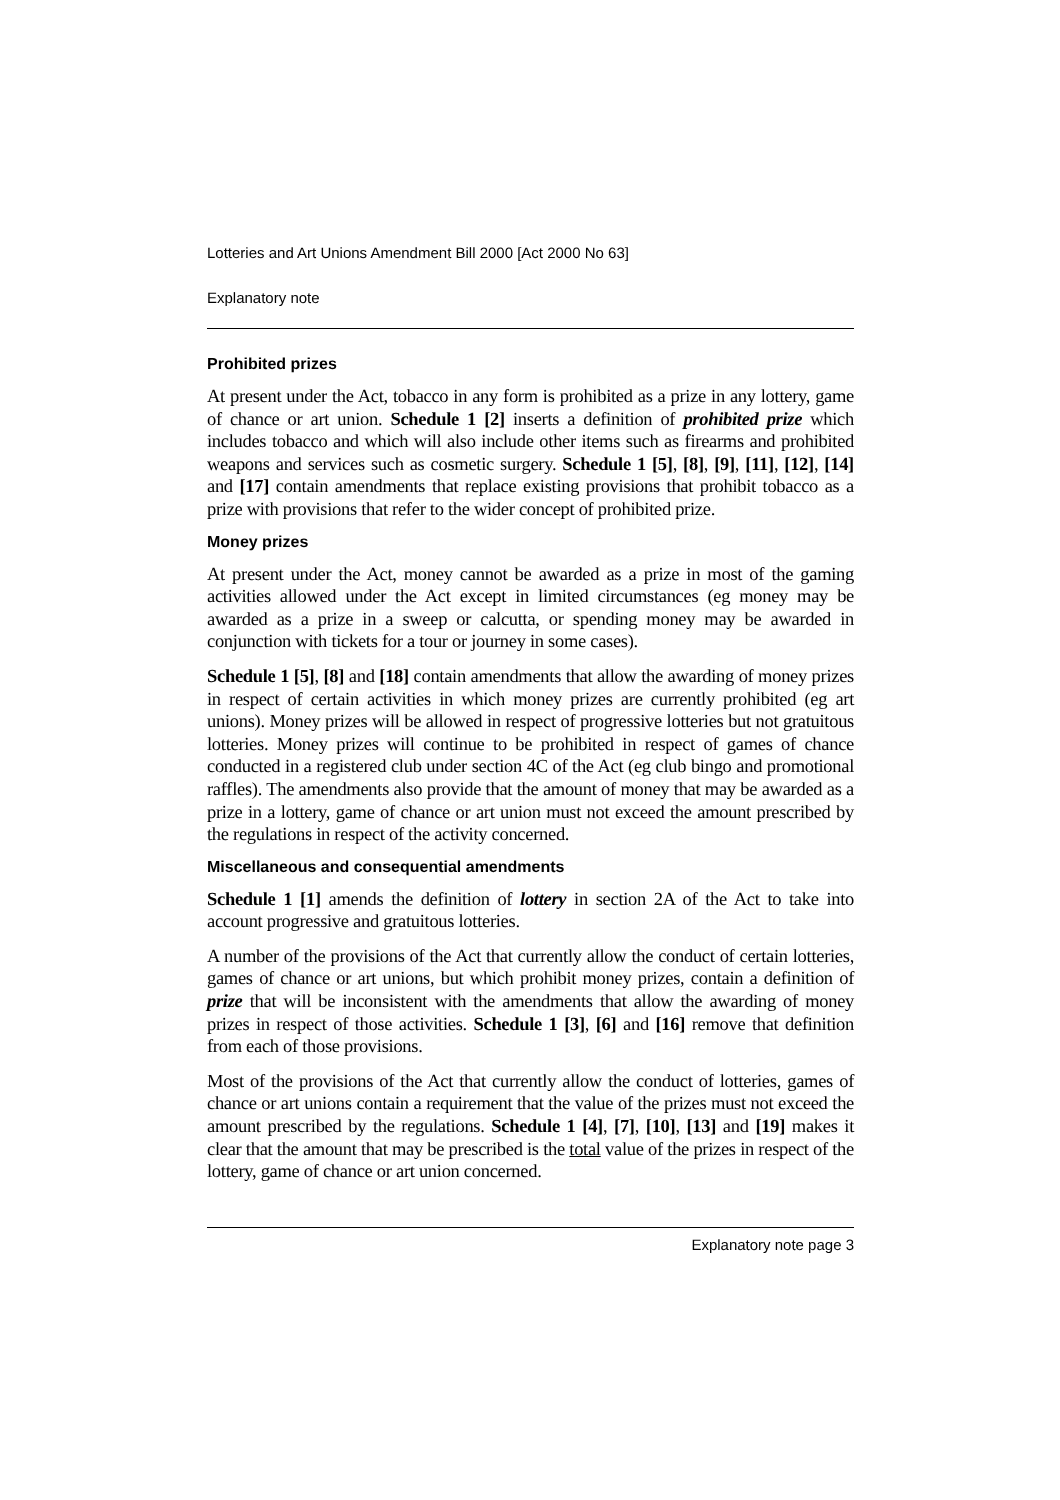Lotteries and Art Unions Amendment Bill 2000 [Act 2000 No 63]
Explanatory note
Prohibited prizes
At present under the Act, tobacco in any form is prohibited as a prize in any lottery, game of chance or art union. Schedule 1 [2] inserts a definition of prohibited prize which includes tobacco and which will also include other items such as firearms and prohibited weapons and services such as cosmetic surgery. Schedule 1 [5], [8], [9], [11], [12], [14] and [17] contain amendments that replace existing provisions that prohibit tobacco as a prize with provisions that refer to the wider concept of prohibited prize.
Money prizes
At present under the Act, money cannot be awarded as a prize in most of the gaming activities allowed under the Act except in limited circumstances (eg money may be awarded as a prize in a sweep or calcutta, or spending money may be awarded in conjunction with tickets for a tour or journey in some cases).
Schedule 1 [5], [8] and [18] contain amendments that allow the awarding of money prizes in respect of certain activities in which money prizes are currently prohibited (eg art unions). Money prizes will be allowed in respect of progressive lotteries but not gratuitous lotteries. Money prizes will continue to be prohibited in respect of games of chance conducted in a registered club under section 4C of the Act (eg club bingo and promotional raffles). The amendments also provide that the amount of money that may be awarded as a prize in a lottery, game of chance or art union must not exceed the amount prescribed by the regulations in respect of the activity concerned.
Miscellaneous and consequential amendments
Schedule 1 [1] amends the definition of lottery in section 2A of the Act to take into account progressive and gratuitous lotteries.
A number of the provisions of the Act that currently allow the conduct of certain lotteries, games of chance or art unions, but which prohibit money prizes, contain a definition of prize that will be inconsistent with the amendments that allow the awarding of money prizes in respect of those activities. Schedule 1 [3], [6] and [16] remove that definition from each of those provisions.
Most of the provisions of the Act that currently allow the conduct of lotteries, games of chance or art unions contain a requirement that the value of the prizes must not exceed the amount prescribed by the regulations. Schedule 1 [4], [7], [10], [13] and [19] makes it clear that the amount that may be prescribed is the total value of the prizes in respect of the lottery, game of chance or art union concerned.
Explanatory note page 3